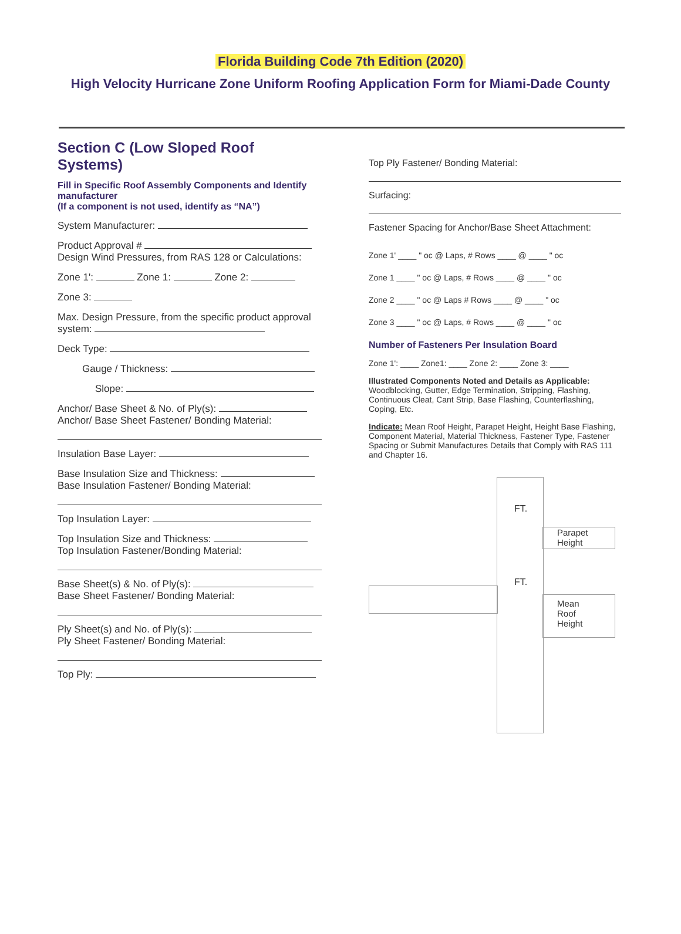Florida Building Code 7th Edition (2020)
High Velocity Hurricane Zone Uniform Roofing Application Form for Miami-Dade County
Section C (Low Sloped Roof Systems)
Fill in Specific Roof Assembly Components and Identify manufacturer
(If a component is not used, identify as “NA”)
System Manufacturer:
Product Approval #
Design Wind Pressures, from RAS 128 or Calculations:
Zone 1': Zone 1: Zone 2:
Zone 3:
Max. Design Pressure, from the specific product approval system:
Deck Type:
Gauge / Thickness:
Slope:
Anchor/ Base Sheet & No. of Ply(s):
Anchor/ Base Sheet Fastener/ Bonding Material:
Insulation Base Layer:
Base Insulation Size and Thickness:
Base Insulation Fastener/ Bonding Material:
Top Insulation Layer:
Top Insulation Size and Thickness:
Top Insulation Fastener/Bonding Material:
Base Sheet(s) & No. of Ply(s):
Base Sheet Fastener/ Bonding Material:
Ply Sheet(s) and No. of Ply(s):
Ply Sheet Fastener/ Bonding Material:
Top Ply:
Top Ply Fastener/ Bonding Material:
Surfacing:
Fastener Spacing for Anchor/Base Sheet Attachment:
Zone 1' ____ " oc @ Laps, # Rows ____ @ ____ " oc
Zone 1 ____ " oc @ Laps, # Rows ____ @ ____ " oc
Zone 2 ____ " oc @ Laps # Rows ____ @ ____ " oc
Zone 3 ____ " oc @ Laps, # Rows ____ @ ____ " oc
Number of Fasteners Per Insulation Board
Zone 1': ____ Zone1: ____ Zone 2: ____ Zone 3: ____
Illustrated Components Noted and Details as Applicable:
Woodblocking, Gutter, Edge Termination, Stripping, Flashing, Continuous Cleat, Cant Strip, Base Flashing, Counterflashing, Coping, Etc.
Indicate: Mean Roof Height, Parapet Height, Height Base Flashing, Component Material, Material Thickness, Fastener Type, Fastener Spacing or Submit Manufactures Details that Comply with RAS 111 and Chapter 16.
Parapet
Height
FT.
FT.
Mean
Roof
Height